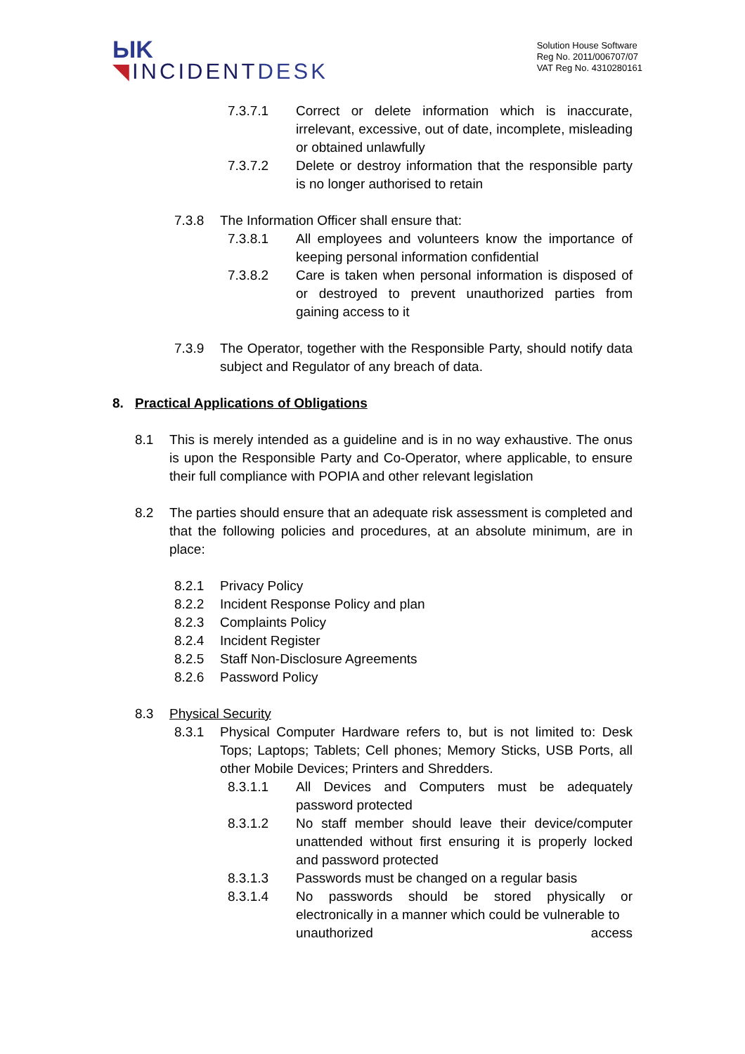ЫK
◥INCIDENTDESK
Solution House Software
Reg No. 2011/006707/07
VAT Reg No. 4310280161
7.3.7.1 Correct or delete information which is inaccurate, irrelevant, excessive, out of date, incomplete, misleading or obtained unlawfully
7.3.7.2 Delete or destroy information that the responsible party is no longer authorised to retain
7.3.8 The Information Officer shall ensure that:
7.3.8.1 All employees and volunteers know the importance of keeping personal information confidential
7.3.8.2 Care is taken when personal information is disposed of or destroyed to prevent unauthorized parties from gaining access to it
7.3.9 The Operator, together with the Responsible Party, should notify data subject and Regulator of any breach of data.
8. Practical Applications of Obligations
8.1 This is merely intended as a guideline and is in no way exhaustive. The onus is upon the Responsible Party and Co-Operator, where applicable, to ensure their full compliance with POPIA and other relevant legislation
8.2 The parties should ensure that an adequate risk assessment is completed and that the following policies and procedures, at an absolute minimum, are in place:
8.2.1 Privacy Policy
8.2.2 Incident Response Policy and plan
8.2.3 Complaints Policy
8.2.4 Incident Register
8.2.5 Staff Non-Disclosure Agreements
8.2.6 Password Policy
8.3 Physical Security
8.3.1 Physical Computer Hardware refers to, but is not limited to: Desk Tops; Laptops; Tablets; Cell phones; Memory Sticks, USB Ports, all other Mobile Devices; Printers and Shredders.
8.3.1.1 All Devices and Computers must be adequately password protected
8.3.1.2 No staff member should leave their device/computer unattended without first ensuring it is properly locked and password protected
8.3.1.3 Passwords must be changed on a regular basis
8.3.1.4 No passwords should be stored physically or electronically in a manner which could be vulnerable to
unauthorized access